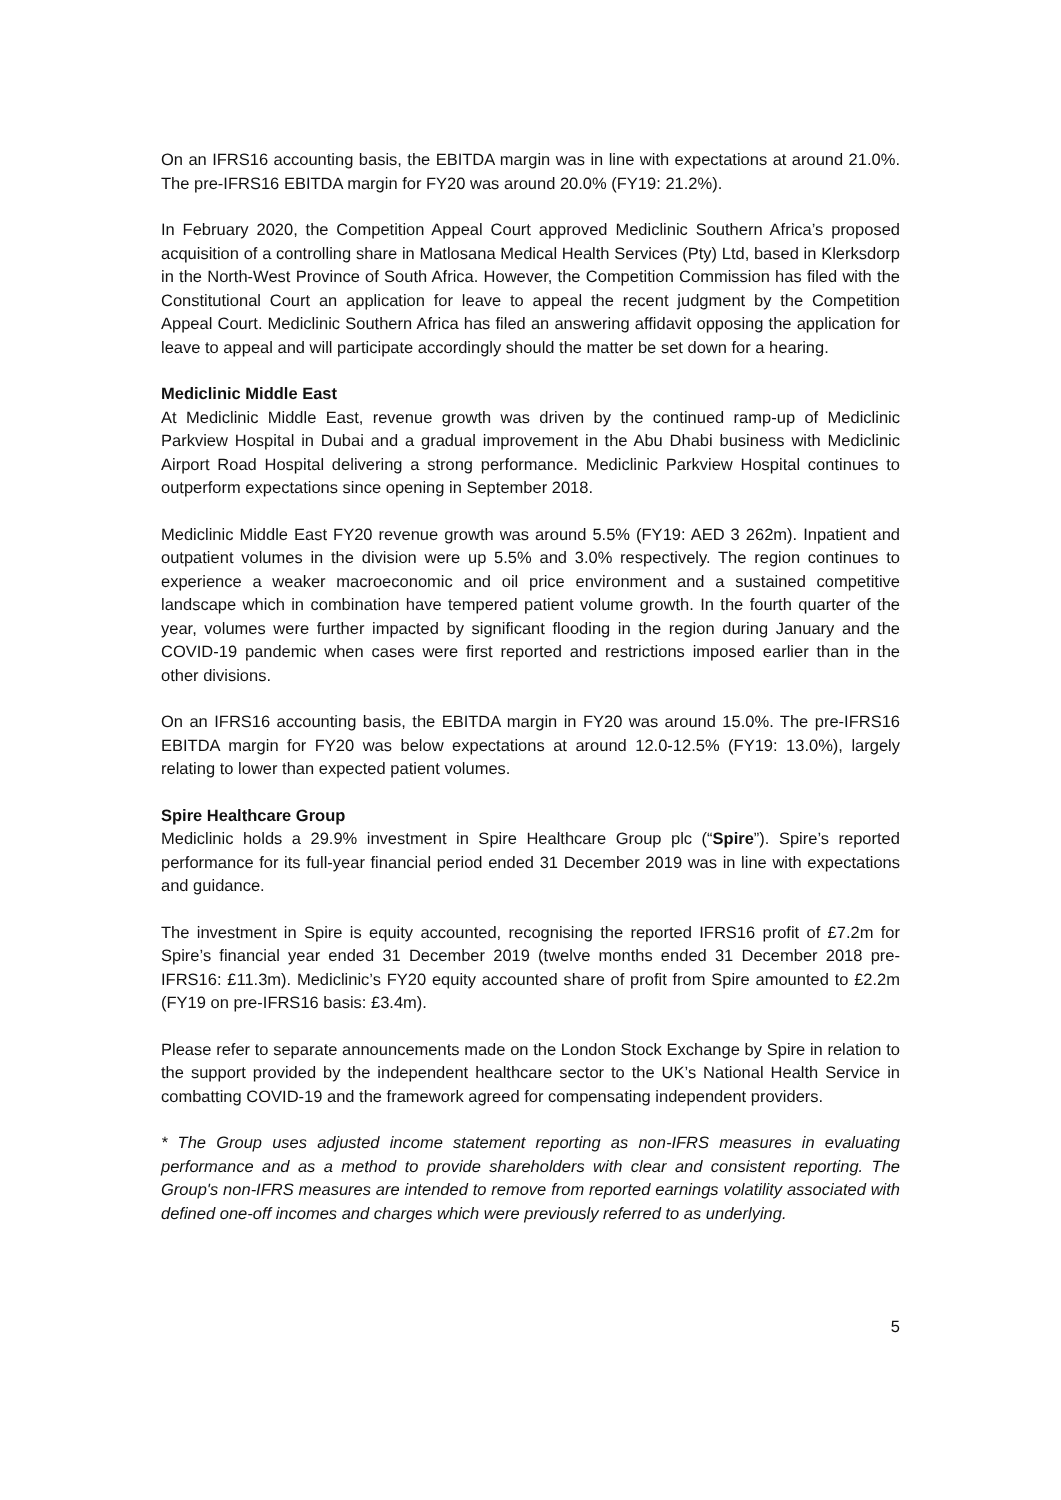On an IFRS16 accounting basis, the EBITDA margin was in line with expectations at around 21.0%. The pre-IFRS16 EBITDA margin for FY20 was around 20.0% (FY19: 21.2%).
In February 2020, the Competition Appeal Court approved Mediclinic Southern Africa’s proposed acquisition of a controlling share in Matlosana Medical Health Services (Pty) Ltd, based in Klerksdorp in the North-West Province of South Africa. However, the Competition Commission has filed with the Constitutional Court an application for leave to appeal the recent judgment by the Competition Appeal Court. Mediclinic Southern Africa has filed an answering affidavit opposing the application for leave to appeal and will participate accordingly should the matter be set down for a hearing.
Mediclinic Middle East
At Mediclinic Middle East, revenue growth was driven by the continued ramp-up of Mediclinic Parkview Hospital in Dubai and a gradual improvement in the Abu Dhabi business with Mediclinic Airport Road Hospital delivering a strong performance. Mediclinic Parkview Hospital continues to outperform expectations since opening in September 2018.
Mediclinic Middle East FY20 revenue growth was around 5.5% (FY19: AED 3 262m). Inpatient and outpatient volumes in the division were up 5.5% and 3.0% respectively. The region continues to experience a weaker macroeconomic and oil price environment and a sustained competitive landscape which in combination have tempered patient volume growth. In the fourth quarter of the year, volumes were further impacted by significant flooding in the region during January and the COVID-19 pandemic when cases were first reported and restrictions imposed earlier than in the other divisions.
On an IFRS16 accounting basis, the EBITDA margin in FY20 was around 15.0%. The pre-IFRS16 EBITDA margin for FY20 was below expectations at around 12.0-12.5% (FY19: 13.0%), largely relating to lower than expected patient volumes.
Spire Healthcare Group
Mediclinic holds a 29.9% investment in Spire Healthcare Group plc (“Spire”). Spire’s reported performance for its full-year financial period ended 31 December 2019 was in line with expectations and guidance.
The investment in Spire is equity accounted, recognising the reported IFRS16 profit of £7.2m for Spire’s financial year ended 31 December 2019 (twelve months ended 31 December 2018 pre-IFRS16: £11.3m). Mediclinic’s FY20 equity accounted share of profit from Spire amounted to £2.2m (FY19 on pre-IFRS16 basis: £3.4m).
Please refer to separate announcements made on the London Stock Exchange by Spire in relation to the support provided by the independent healthcare sector to the UK’s National Health Service in combatting COVID-19 and the framework agreed for compensating independent providers.
* The Group uses adjusted income statement reporting as non-IFRS measures in evaluating performance and as a method to provide shareholders with clear and consistent reporting. The Group's non-IFRS measures are intended to remove from reported earnings volatility associated with defined one-off incomes and charges which were previously referred to as underlying.
5